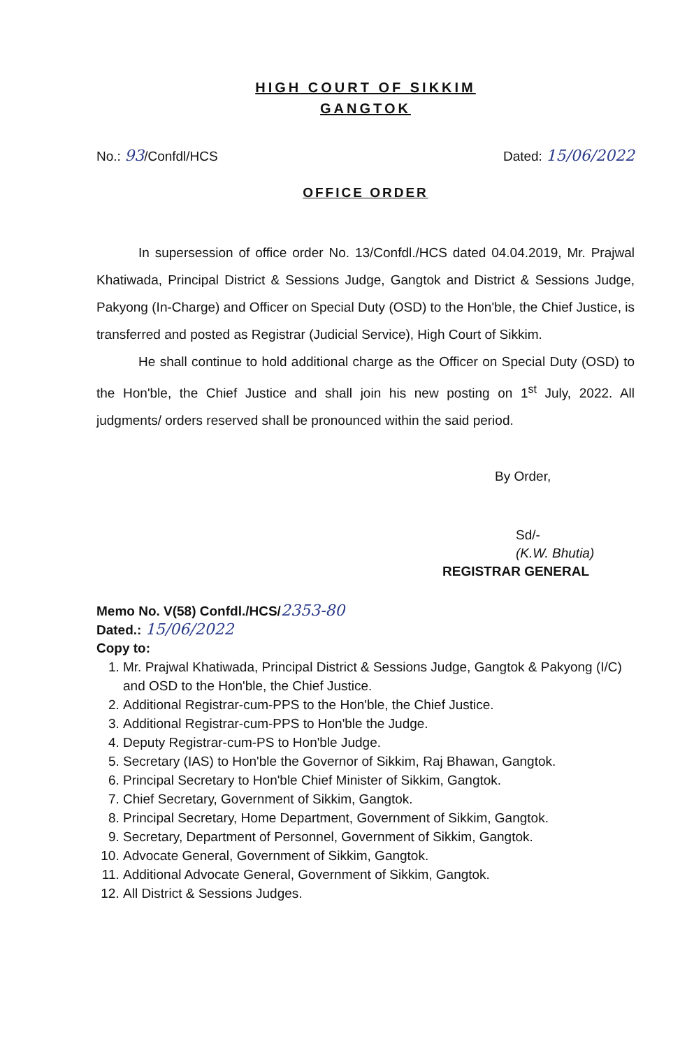HIGH COURT OF SIKKIM
GANGTOK
No.: 93/Confdl/HCS Dated: 15/06/2022
OFFICE ORDER
In supersession of office order No. 13/Confdl./HCS dated 04.04.2019, Mr. Prajwal Khatiwada, Principal District & Sessions Judge, Gangtok and District & Sessions Judge, Pakyong (In-Charge) and Officer on Special Duty (OSD) to the Hon'ble, the Chief Justice, is transferred and posted as Registrar (Judicial Service), High Court of Sikkim.
He shall continue to hold additional charge as the Officer on Special Duty (OSD) to the Hon'ble, the Chief Justice and shall join his new posting on 1<sup>st</sup> July, 2022. All judgments/ orders reserved shall be pronounced within the said period.
By Order,
Sd/-
(K.W. Bhutia)
REGISTRAR GENERAL
Memo No. V(58) Confdl./HCS/2353-80
Dated.: 15/06/2022
Copy to:
1. Mr. Prajwal Khatiwada, Principal District & Sessions Judge, Gangtok & Pakyong (I/C) and OSD to the Hon'ble, the Chief Justice.
2. Additional Registrar-cum-PPS to the Hon'ble, the Chief Justice.
3. Additional Registrar-cum-PPS to Hon'ble the Judge.
4. Deputy Registrar-cum-PS to Hon'ble Judge.
5. Secretary (IAS) to Hon'ble the Governor of Sikkim, Raj Bhawan, Gangtok.
6. Principal Secretary to Hon'ble Chief Minister of Sikkim, Gangtok.
7. Chief Secretary, Government of Sikkim, Gangtok.
8. Principal Secretary, Home Department, Government of Sikkim, Gangtok.
9. Secretary, Department of Personnel, Government of Sikkim, Gangtok.
10. Advocate General, Government of Sikkim, Gangtok.
11. Additional Advocate General, Government of Sikkim, Gangtok.
12. All District & Sessions Judges.